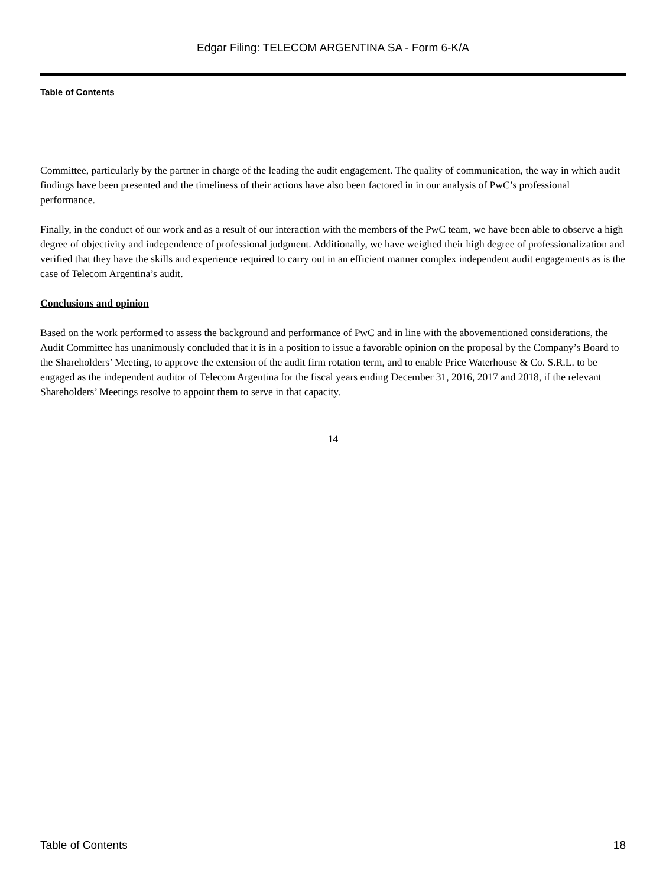Edgar Filing: TELECOM ARGENTINA SA - Form 6-K/A
Table of Contents
Committee, particularly by the partner in charge of the leading the audit engagement. The quality of communication, the way in which audit findings have been presented and the timeliness of their actions have also been factored in in our analysis of PwC’s professional performance.
Finally, in the conduct of our work and as a result of our interaction with the members of the PwC team, we have been able to observe a high degree of objectivity and independence of professional judgment. Additionally, we have weighed their high degree of professionalization and verified that they have the skills and experience required to carry out in an efficient manner complex independent audit engagements as is the case of Telecom Argentina’s audit.
Conclusions and opinion
Based on the work performed to assess the background and performance of PwC and in line with the abovementioned considerations, the Audit Committee has unanimously concluded that it is in a position to issue a favorable opinion on the proposal by the Company’s Board to the Shareholders’ Meeting, to approve the extension of the audit firm rotation term, and to enable Price Waterhouse & Co. S.R.L. to be engaged as the independent auditor of Telecom Argentina for the fiscal years ending December 31, 2016, 2017 and 2018, if the relevant Shareholders’ Meetings resolve to appoint them to serve in that capacity.
14
Table of Contents 18